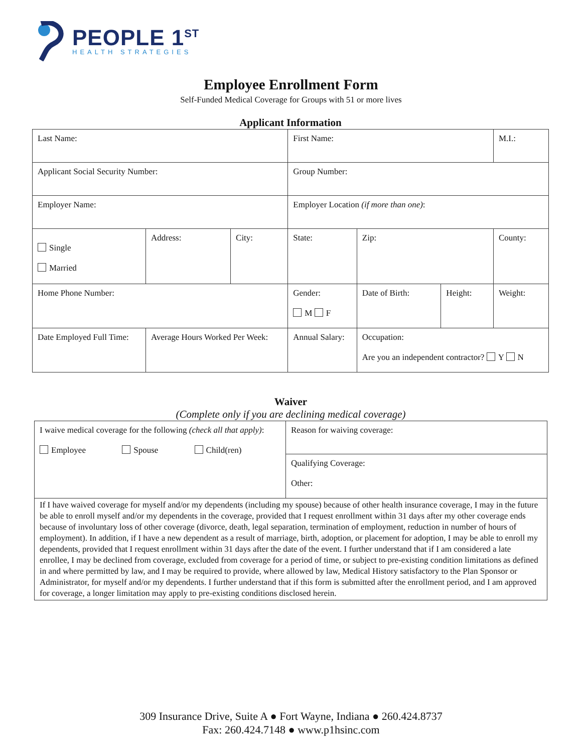PEOPLE 1<sup>ST</sup>
HEALTH STRATEGIES
Employee Enrollment Form
Self-Funded Medical Coverage for Groups with 51 or more lives
Applicant Information
| Last Name: | | | First Name: | | | | M.I.: |
| Applicant Social Security Number: | | | Group Number: | | | | |
| Employer Name: | | | Employer Location (if more than one) : | | | | |
| Single Married | Address: | City: | State: | | Zip: | | County: |
| Home Phone Number: | | | Gender: M F | | Date of Birth: | Height: | Weight: |
| Date Employed Full Time: | Average Hours Worked Per Week: | | Annual Salary: | Occupation: Are you an independent contractor? Y N | | | |
Waiver
(Complete only if you are declining medical coverage)
| I waive medical coverage for the following (check all that apply) : Employee Spouse Child(ren) | Reason for waiving coverage: |
| | Qualifying Coverage: Other: |
| If I have waived coverage for myself and/or my dependents (including my spouse) because of other health insurance coverage, I may in the future be able to enroll myself and/or my dependents in the coverage, provided that I request enrollment within 31 days after my other coverage ends because of involuntary loss of other coverage (divorce, death, legal separation, termination of employment, reduction in number of hours of employment). In addition, if I have a new dependent as a result of marriage, birth, adoption, or placement for adoption, I may be able to enroll my dependents, provided that I request enrollment within 31 days after the date of the event. I further understand that if I am considered a late enrollee, I may be declined from coverage, excluded from coverage for a period of time, or subject to pre-existing condition limitations as defined in and where permitted by law, and I may be required to provide, where allowed by law, Medical History satisfactory to the Plan Sponsor or Administrator, for myself and/or my dependents. I further understand that if this form is submitted after the enrollment period, and I am approved for coverage, a longer limitation may apply to pre-existing conditions disclosed herein. | |
309 Insurance Drive, Suite A ● Fort Wayne, Indiana ● 260.424.8737
Fax: 260.424.7148 ● www.p1hsinc.com